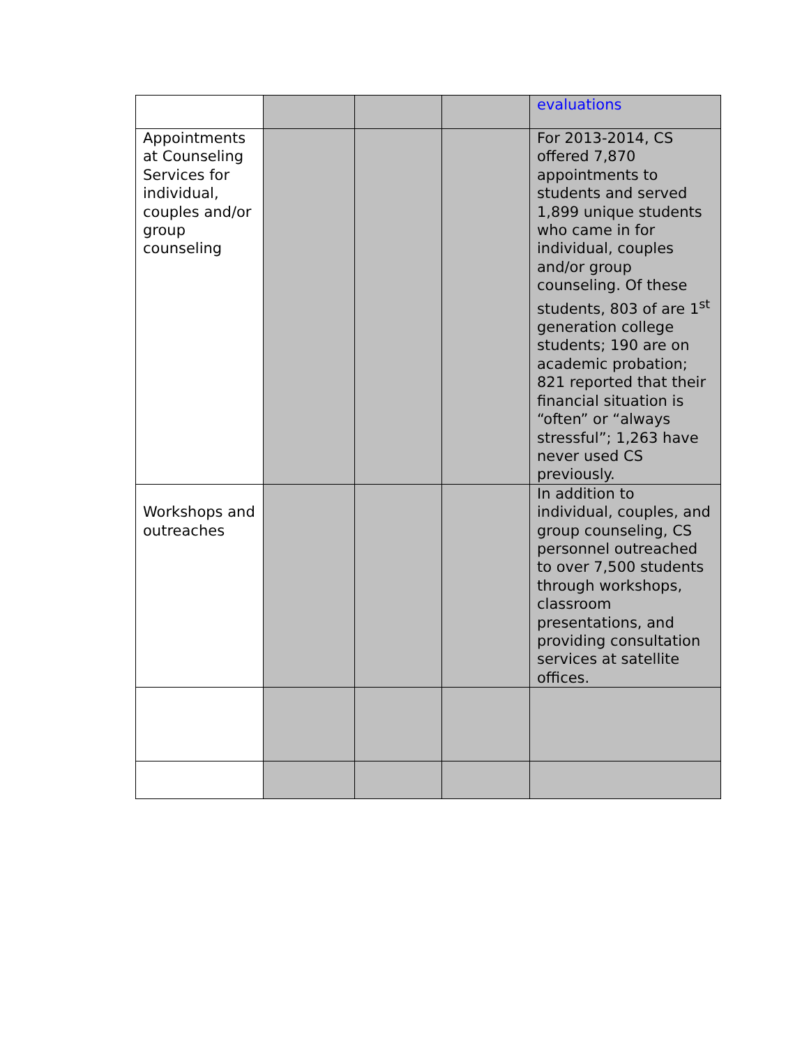| | | | | evaluations |
| Appointments at Counseling Services for individual, couples and/or group counseling | | | | For 2013-2014, CS offered 7,870 appointments to students and served 1,899 unique students who came in for individual, couples and/or group counseling. Of these students, 803 of are 1<sup>st</sup> generation college students; 190 are on academic probation; 821 reported that their financial situation is “often” or “always stressful”; 1,263 have never used CS previously. |
| Workshops and outreaches | | | | In addition to individual, couples, and group counseling, CS personnel outreached to over 7,500 students through workshops, classroom presentations, and providing consultation services at satellite offices. |